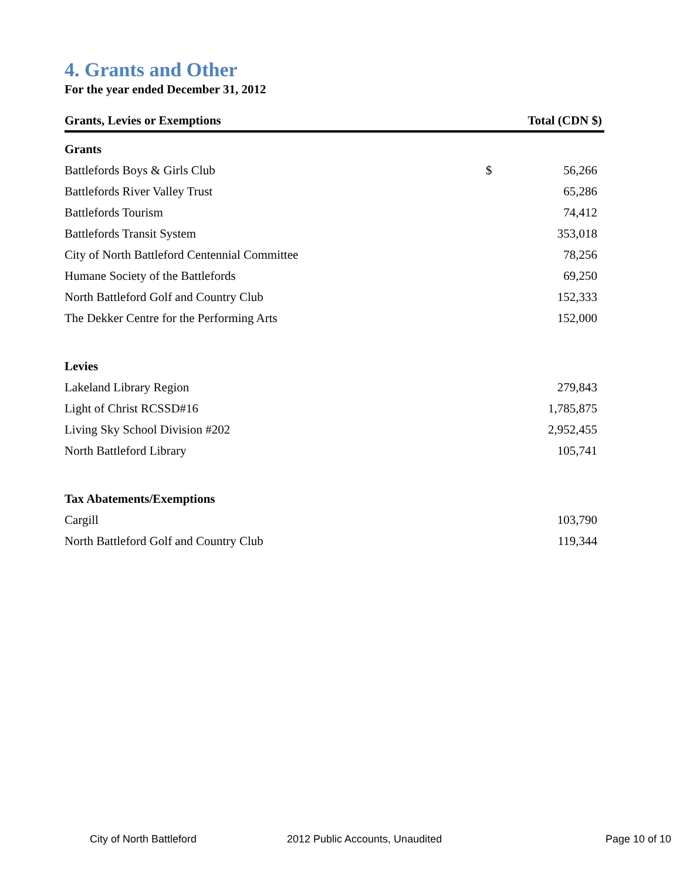4. Grants and Other
For the year ended December 31, 2012
| Grants, Levies or Exemptions | Total (CDN $) | |
| --- | --- | --- |
| Grants | | |
| Battlefords Boys & Girls Club | $ | 56,266 |
| Battlefords River Valley Trust | | 65,286 |
| Battlefords Tourism | | 74,412 |
| Battlefords Transit System | | 353,018 |
| City of North Battleford Centennial Committee | | 78,256 |
| Humane Society of the Battlefords | | 69,250 |
| North Battleford Golf and Country Club | | 152,333 |
| The Dekker Centre for the Performing Arts | | 152,000 |
| Levies | | |
| Lakeland Library Region | | 279,843 |
| Light of Christ RCSSD#16 | | 1,785,875 |
| Living Sky School Division #202 | | 2,952,455 |
| North Battleford Library | | 105,741 |
| Tax Abatements/Exemptions | | |
| Cargill | | 103,790 |
| North Battleford Golf and Country Club | | 119,344 |
City of North Battleford 2012 Public Accounts, Unaudited Page 10 of 10